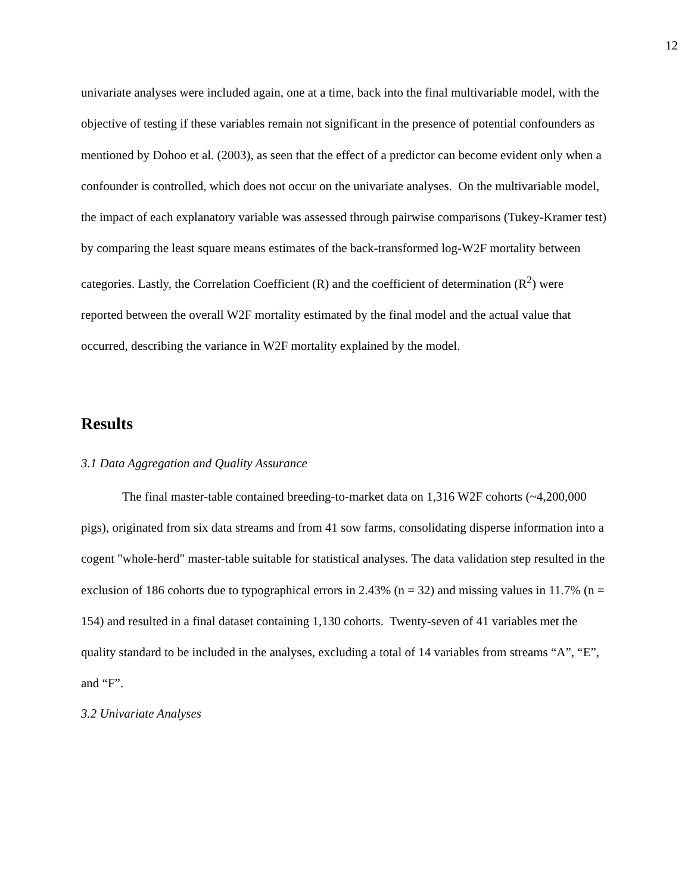12
univariate analyses were included again, one at a time, back into the final multivariable model, with the objective of testing if these variables remain not significant in the presence of potential confounders as mentioned by Dohoo et al. (2003), as seen that the effect of a predictor can become evident only when a confounder is controlled, which does not occur on the univariate analyses. On the multivariable model, the impact of each explanatory variable was assessed through pairwise comparisons (Tukey-Kramer test) by comparing the least square means estimates of the back-transformed log-W2F mortality between categories. Lastly, the Correlation Coefficient (R) and the coefficient of determination (R<sup>2</sup>) were reported between the overall W2F mortality estimated by the final model and the actual value that occurred, describing the variance in W2F mortality explained by the model.
Results
3.1 Data Aggregation and Quality Assurance
The final master-table contained breeding-to-market data on 1,316 W2F cohorts (~4,200,000 pigs), originated from six data streams and from 41 sow farms, consolidating disperse information into a cogent "whole-herd" master-table suitable for statistical analyses. The data validation step resulted in the exclusion of 186 cohorts due to typographical errors in 2.43% (n = 32) and missing values in 11.7% (n = 154) and resulted in a final dataset containing 1,130 cohorts. Twenty-seven of 41 variables met the quality standard to be included in the analyses, excluding a total of 14 variables from streams “A”, “E”, and “F”.
3.2 Univariate Analyses